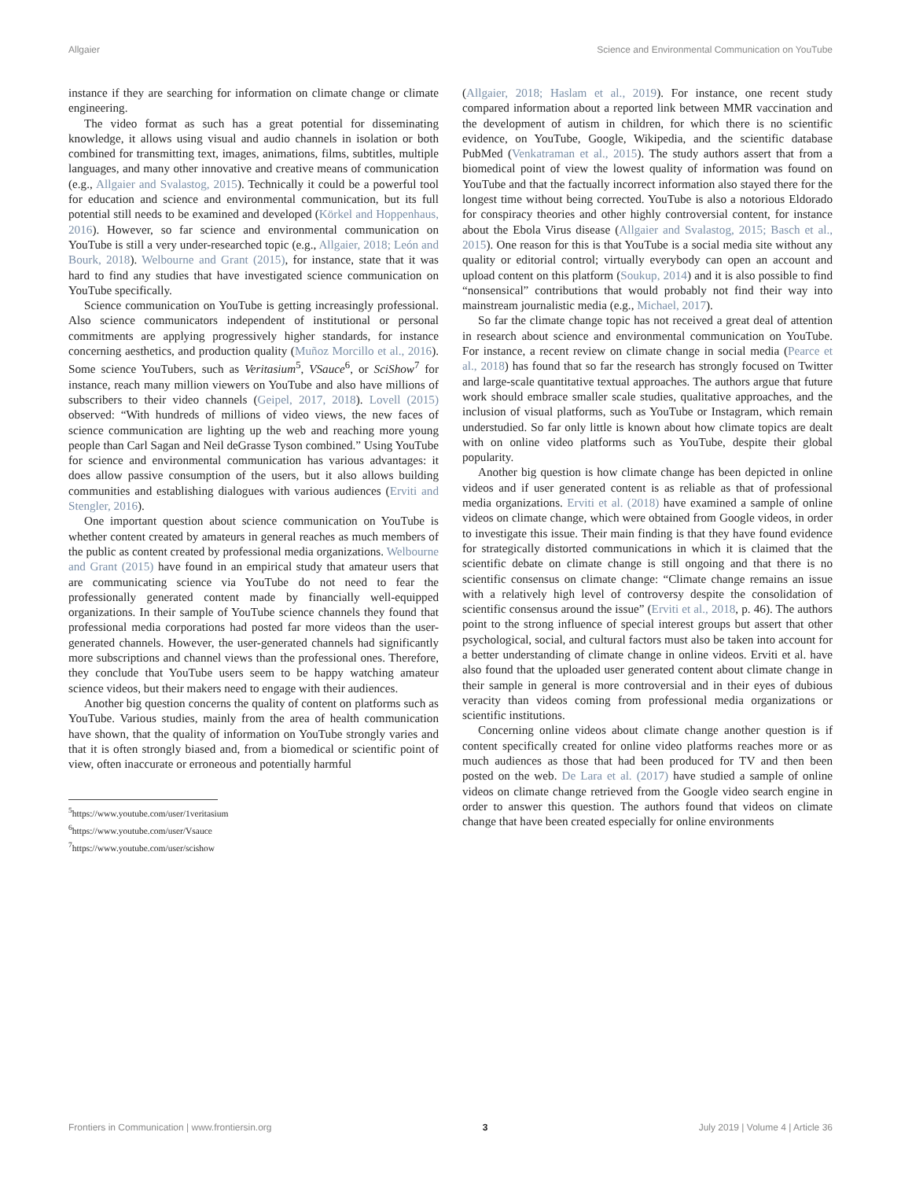Allgaier Science and Environmental Communication on YouTube
instance if they are searching for information on climate change or climate engineering.
The video format as such has a great potential for disseminating knowledge, it allows using visual and audio channels in isolation or both combined for transmitting text, images, animations, films, subtitles, multiple languages, and many other innovative and creative means of communication (e.g., Allgaier and Svalastog, 2015). Technically it could be a powerful tool for education and science and environmental communication, but its full potential still needs to be examined and developed (Körkel and Hoppenhaus, 2016). However, so far science and environmental communication on YouTube is still a very under-researched topic (e.g., Allgaier, 2018; León and Bourk, 2018). Welbourne and Grant (2015), for instance, state that it was hard to find any studies that have investigated science communication on YouTube specifically.
Science communication on YouTube is getting increasingly professional. Also science communicators independent of institutional or personal commitments are applying progressively higher standards, for instance concerning aesthetics, and production quality (Muñoz Morcillo et al., 2016). Some science YouTubers, such as Veritasium<sup>5</sup>, VSauce<sup>6</sup>, or SciShow<sup>7</sup> for instance, reach many million viewers on YouTube and also have millions of subscribers to their video channels (Geipel, 2017, 2018). Lovell (2015) observed: “With hundreds of millions of video views, the new faces of science communication are lighting up the web and reaching more young people than Carl Sagan and Neil deGrasse Tyson combined.” Using YouTube for science and environmental communication has various advantages: it does allow passive consumption of the users, but it also allows building communities and establishing dialogues with various audiences (Erviti and Stengler, 2016).
One important question about science communication on YouTube is whether content created by amateurs in general reaches as much members of the public as content created by professional media organizations. Welbourne and Grant (2015) have found in an empirical study that amateur users that are communicating science via YouTube do not need to fear the professionally generated content made by financially well-equipped organizations. In their sample of YouTube science channels they found that professional media corporations had posted far more videos than the user-generated channels. However, the user-generated channels had significantly more subscriptions and channel views than the professional ones. Therefore, they conclude that YouTube users seem to be happy watching amateur science videos, but their makers need to engage with their audiences.
Another big question concerns the quality of content on platforms such as YouTube. Various studies, mainly from the area of health communication have shown, that the quality of information on YouTube strongly varies and that it is often strongly biased and, from a biomedical or scientific point of view, often inaccurate or erroneous and potentially harmful
<sup>5</sup> https://www.youtube.com/user/1veritasium
<sup>6</sup> https://www.youtube.com/user/Vsauce
<sup>7</sup> https://www.youtube.com/user/scishow
(Allgaier, 2018; Haslam et al., 2019). For instance, one recent study compared information about a reported link between MMR vaccination and the development of autism in children, for which there is no scientific evidence, on YouTube, Google, Wikipedia, and the scientific database PubMed (Venkatraman et al., 2015). The study authors assert that from a biomedical point of view the lowest quality of information was found on YouTube and that the factually incorrect information also stayed there for the longest time without being corrected. YouTube is also a notorious Eldorado for conspiracy theories and other highly controversial content, for instance about the Ebola Virus disease (Allgaier and Svalastog, 2015; Basch et al., 2015). One reason for this is that YouTube is a social media site without any quality or editorial control; virtually everybody can open an account and upload content on this platform (Soukup, 2014) and it is also possible to find “nonsensical” contributions that would probably not find their way into mainstream journalistic media (e.g., Michael, 2017).
So far the climate change topic has not received a great deal of attention in research about science and environmental communication on YouTube. For instance, a recent review on climate change in social media (Pearce et al., 2018) has found that so far the research has strongly focused on Twitter and large-scale quantitative textual approaches. The authors argue that future work should embrace smaller scale studies, qualitative approaches, and the inclusion of visual platforms, such as YouTube or Instagram, which remain understudied. So far only little is known about how climate topics are dealt with on online video platforms such as YouTube, despite their global popularity.
Another big question is how climate change has been depicted in online videos and if user generated content is as reliable as that of professional media organizations. Erviti et al. (2018) have examined a sample of online videos on climate change, which were obtained from Google videos, in order to investigate this issue. Their main finding is that they have found evidence for strategically distorted communications in which it is claimed that the scientific debate on climate change is still ongoing and that there is no scientific consensus on climate change: “Climate change remains an issue with a relatively high level of controversy despite the consolidation of scientific consensus around the issue” (Erviti et al., 2018, p. 46). The authors point to the strong influence of special interest groups but assert that other psychological, social, and cultural factors must also be taken into account for a better understanding of climate change in online videos. Erviti et al. have also found that the uploaded user generated content about climate change in their sample in general is more controversial and in their eyes of dubious veracity than videos coming from professional media organizations or scientific institutions.
Concerning online videos about climate change another question is if content specifically created for online video platforms reaches more or as much audiences as those that had been produced for TV and then been posted on the web. De Lara et al. (2017) have studied a sample of online videos on climate change retrieved from the Google video search engine in order to answer this question. The authors found that videos on climate change that have been created especially for online environments
Frontiers in Communication | www.frontiersin.org 3 July 2019 | Volume 4 | Article 36